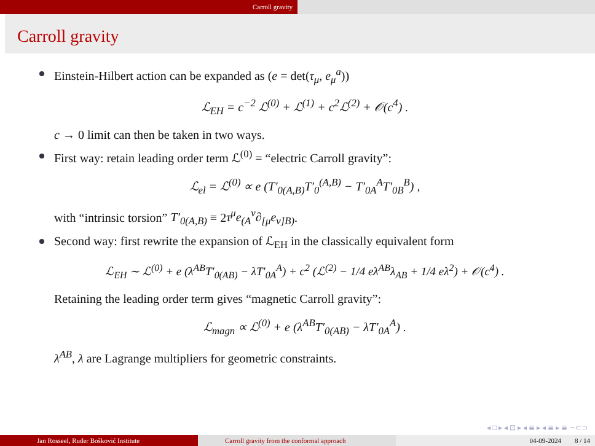Carroll gravity
Carroll gravity
Einstein-Hilbert action can be expanded as (e = det(τ<sub>μ</sub>, e<sub>μ</sub><sup>a</sup>))
ℒ<sub>EH</sub> = c<sup>−2</sup> ℒ<sup>(0)</sup> + ℒ<sup>(1)</sup> + c<sup>2</sup>ℒ<sup>(2)</sup> + 𝒪(c<sup>4</sup>) .
c → 0 limit can then be taken in two ways.
First way: retain leading order term ℒ<sup>(0)</sup> = “electric Carroll gravity”:
ℒ<sub>el</sub> = ℒ<sup>(0)</sup> ∝ e (T′<sub>0(A,B)</sub>T′<sub>0</sub><sup>(A,B)</sup> − T′<sub>0A</sub><sup>A</sup>T′<sub>0B</sub><sup>B</sup>) ,
with “intrinsic torsion” T′<sub>0(A,B)</sub> ≡ 2τ<sup>μ</sup>e<sub>(A</sub><sup>ν</sup>∂<sub>[μ</sub>e<sub>ν]B)</sub>.
Second way: first rewrite the expansion of ℒ<sub>EH</sub> in the classically equivalent form
ℒ<sub>EH</sub> ∼ ℒ<sup>(0)</sup> + e (λ<sup>AB</sup>T′<sub>0(AB)</sub> − λT′<sub>0A</sub><sup>A</sup>) + c<sup>2</sup> (ℒ<sup>(2)</sup> − 1/4 eλ<sup>AB</sup>λ<sub>AB</sub> + 1/4 eλ<sup>2</sup>) + 𝒪(c<sup>4</sup>) .
Retaining the leading order term gives “magnetic Carroll gravity”:
ℒ<sub>magn</sub> ∝ ℒ<sup>(0)</sup> + e (λ<sup>AB</sup>T′<sub>0(AB)</sub> − λT′<sub>0A</sub><sup>A</sup>) .
λ<sup>AB</sup>, λ are Lagrange multipliers for geometric constraints.
◂ □ ▸ ◂ ⊡ ▸ ◂ ≣ ▸ ◂ ≣ ▸ ≣ ∽⊂⊃
Jan Rosseel, Ruđer Bošković Institute Carroll gravity from the conformal approach 04-09-2024 8 / 14